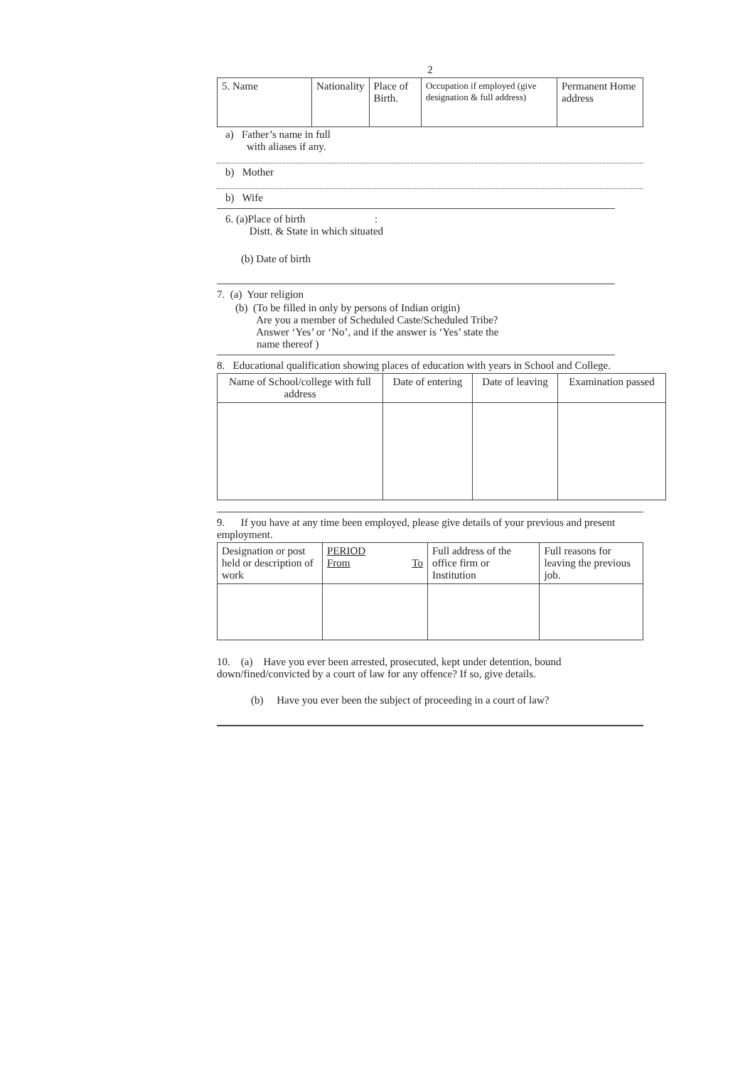2
| 5. Name | Nationality | Place of Birth. | Occupation if employed (give designation & full address) | Permanent Home address |
| --- | --- | --- | --- | --- |
a) Father’s name in full
with aliases if any.
b) Mother
b) Wife
6. (a)Place of birth :
Distt. & State in which situated
(b) Date of birth
7. (a) Your religion
(b) (To be filled in only by persons of Indian origin)
Are you a member of Scheduled Caste/Scheduled Tribe?
Answer ‘Yes’ or ‘No’, and if the answer is ‘Yes’ state the
name thereof )
8. Educational qualification showing places of education with years in School and College.
| Name of School/college with full address | Date of entering | Date of leaving | Examination passed |
| --- | --- | --- | --- |
9. If you have at any time been employed, please give details of your previous and present employment.
| Designation or post held or description of work | PERIOD From To | Full address of the office firm or Institution | Full reasons for leaving the previous job. |
| --- | --- | --- | --- |
10. (a) Have you ever been arrested, prosecuted, kept under detention, bound down/fined/convicted by a court of law for any offence? If so, give details.
(b) Have you ever been the subject of proceeding in a court of law?